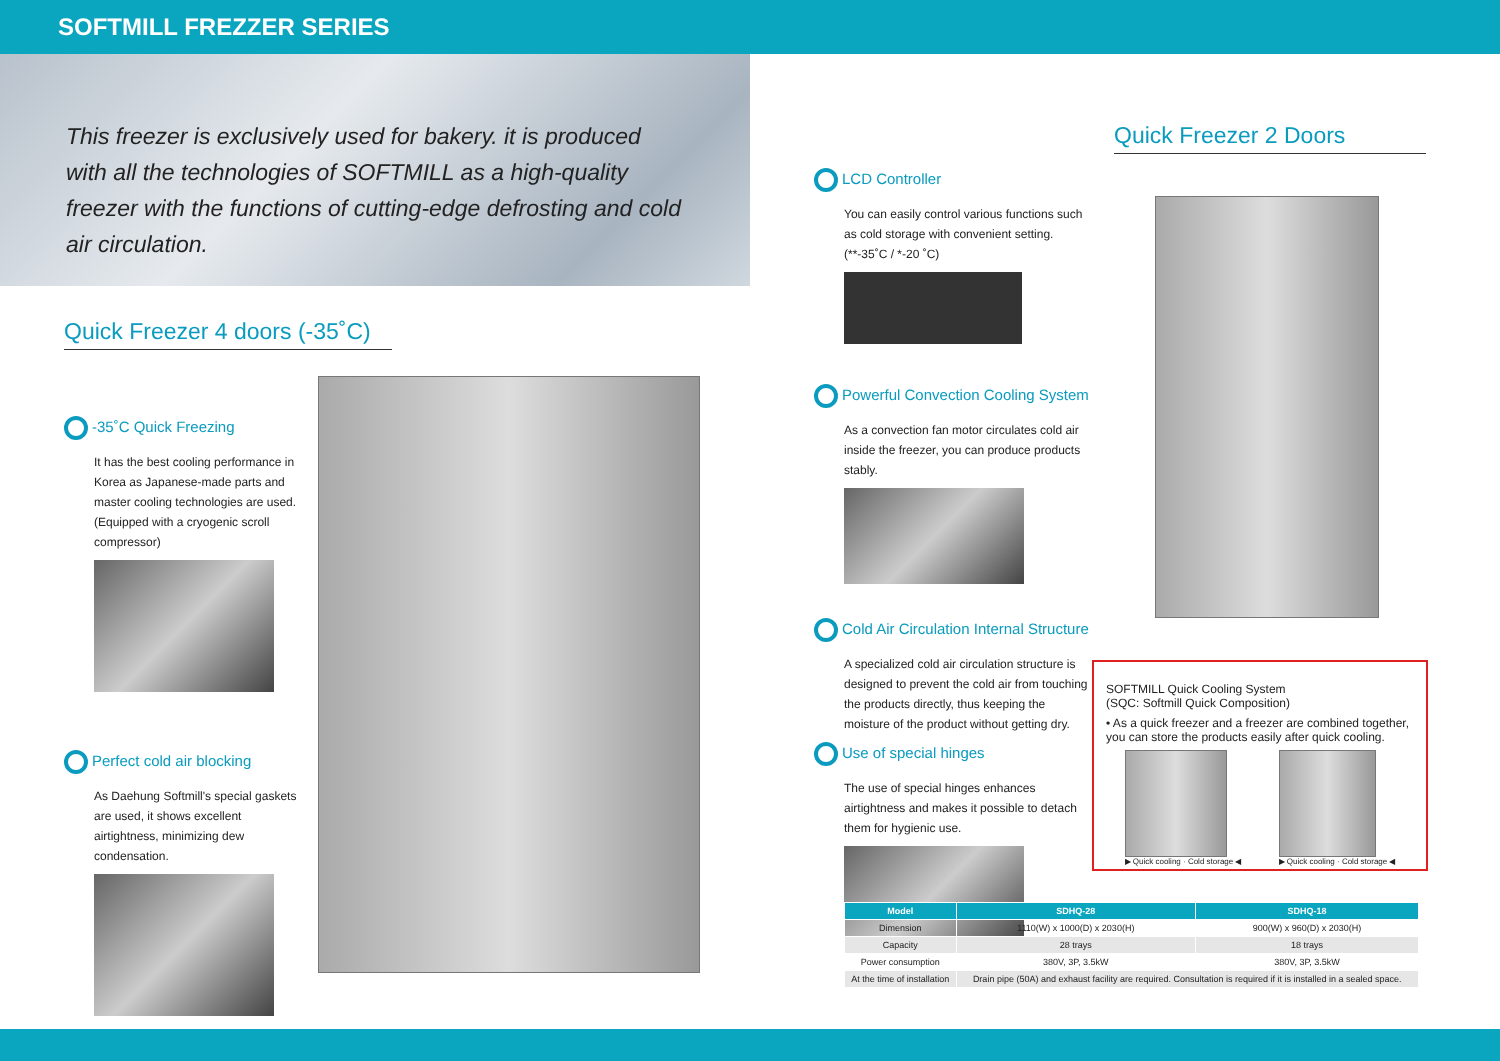SOFTMILL FREZZER SERIES
This freezer is exclusively used for bakery. it is produced with all the technologies of SOFTMILL as a high-quality freezer with the functions of cutting-edge defrosting and cold air circulation.
Quick Freezer 4 doors (-35˚C)
-35˚C Quick Freezing
It has the best cooling performance in Korea as Japanese-made parts and master cooling technologies are used.
(Equipped with a cryogenic scroll compressor)
Perfect cold air blocking
As Daehung Softmill's special gaskets are used, it shows excellent airtightness, minimizing dew condensation.
LCD Controller
You can easily control various functions such as cold storage with convenient setting. (**-35˚C / *-20 ˚C)
Powerful Convection Cooling System
As a convection fan motor circulates cold air inside the freezer, you can produce products stably.
Cold Air Circulation Internal Structure
A specialized cold air circulation structure is designed to prevent the cold air from touching the products directly, thus keeping the moisture of the product without getting dry.
Use of special hinges
The use of special hinges enhances airtightness and makes it possible to detach them for hygienic use.
Quick Freezer 2 Doors
SOFTMILL Quick Cooling System
(SQC: Softmill Quick Composition)
• As a quick freezer and a freezer are combined together, you can store the products easily after quick cooling.
▶ Quick cooling · Cold storage ◀
▶ Quick cooling · Cold storage ◀
| Model | SDHQ-28 | SDHQ-18 |
| --- | --- | --- |
| Dimension | 1110(W) x 1000(D) x 2030(H) | 900(W) x 960(D) x 2030(H) |
| Capacity | 28 trays | 18 trays |
| Power consumption | 380V, 3P, 3.5kW | 380V, 3P, 3.5kW |
| At the time of installation | Drain pipe (50A) and exhaust facility are required. Consultation is required if it is installed in a sealed space. | |